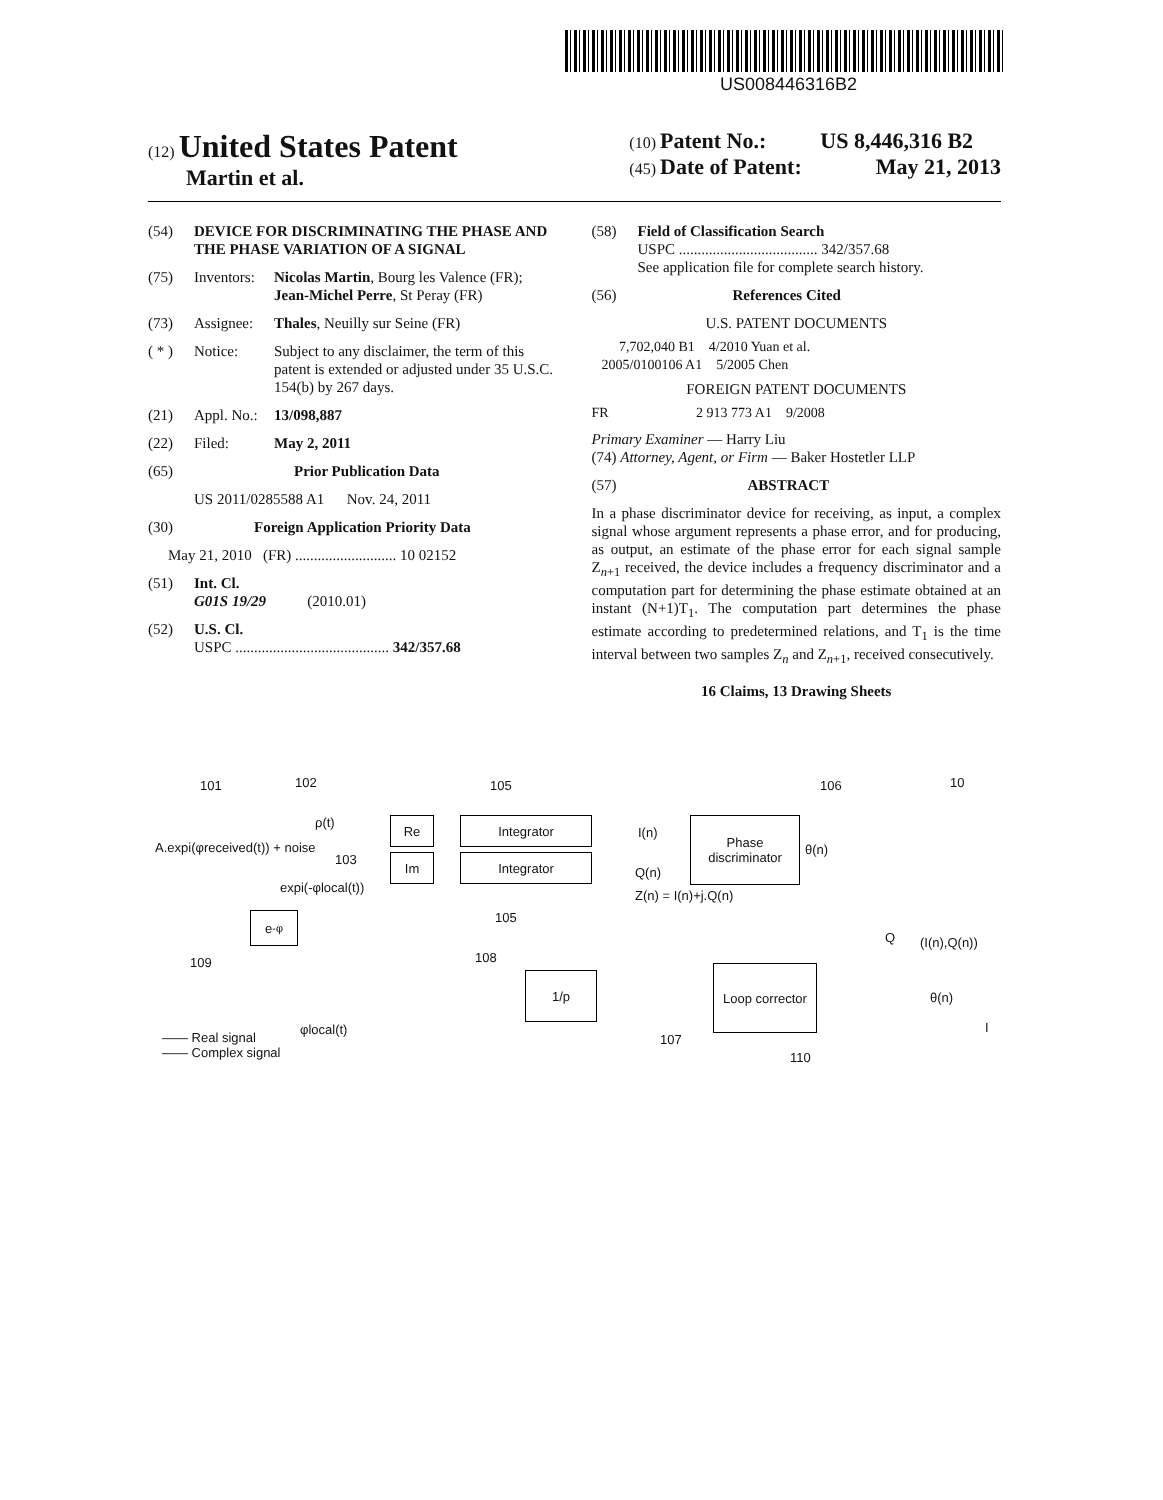US008446316B2
(12) United States Patent
Martin et al.
(10) Patent No.: US 8,446,316 B2
(45) Date of Patent: May 21, 2013
(54) DEVICE FOR DISCRIMINATING THE PHASE AND THE PHASE VARIATION OF A SIGNAL
(75) Inventors: Nicolas Martin, Bourg les Valence (FR); Jean-Michel Perre, St Peray (FR)
(73) Assignee: Thales, Neuilly sur Seine (FR)
( * ) Notice: Subject to any disclaimer, the term of this patent is extended or adjusted under 35 U.S.C. 154(b) by 267 days.
(21) Appl. No.: 13/098,887
(22) Filed: May 2, 2011
(65) Prior Publication Data
US 2011/0285588 A1 Nov. 24, 2011
(30) Foreign Application Priority Data
May 21, 2010 (FR) ........................... 10 02152
(51) Int. Cl.
G01S 19/29 (2010.01)
(52) U.S. Cl.
USPC ......................................... 342/357.68
(58) Field of Classification Search
USPC ..................................... 342/357.68
See application file for complete search history.
(56) References Cited
U.S. PATENT DOCUMENTS
7,702,040 B1 4/2010 Yuan et al.
2005/0100106 A1 5/2005 Chen
FOREIGN PATENT DOCUMENTS
FR 2 913 773 A1 9/2008
Primary Examiner — Harry Liu
(74) Attorney, Agent, or Firm — Baker Hostetler LLP
(57) ABSTRACT
In a phase discriminator device for receiving, as input, a complex signal whose argument represents a phase error, and for producing, as output, an estimate of the phase error for each signal sample Z<sub>n+1</sub> received, the device includes a frequency discriminator and a computation part for determining the phase estimate obtained at an instant (N+1)T<sub>1</sub>. The computation part determines the phase estimate according to predetermined relations, and T<sub>1</sub> is the time interval between two samples Z<sub>n</sub> and Z<sub>n+1</sub>, received consecutively.
16 Claims, 13 Drawing Sheets
101 102 105 106 10
ρ(t)
A.expi(φreceived(t)) + noise
103
Re
Im
Integrator
Integrator
I(n)
Q(n)
Phase discriminator
θ(n)
expi(-φlocal(t))
105
Z(n) = I(n)+j.Q(n)
e<sup>-φ</sup>
109 108
Q (I(n),Q(n))
θ(n)
I
1/p
Loop corrector
φlocal(t)
107
110
—— Real signal
—— Complex signal